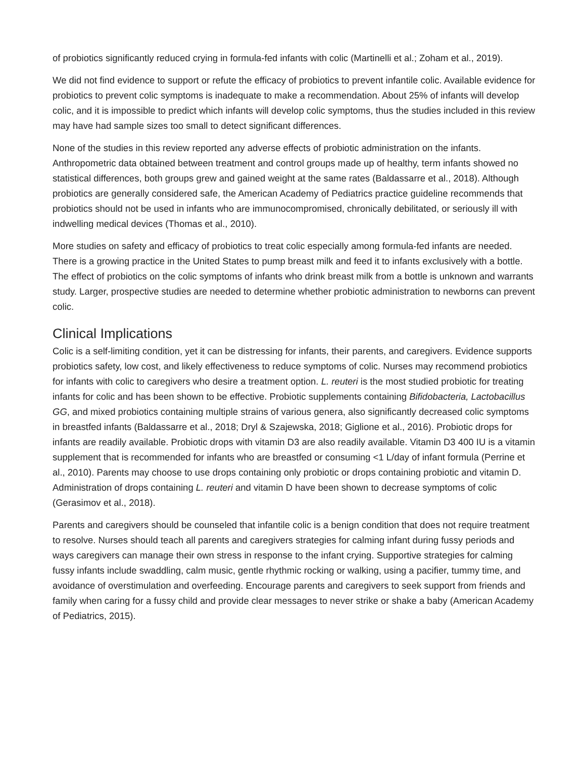of probiotics significantly reduced crying in formula-fed infants with colic (Martinelli et al.; Zoham et al., 2019).
We did not find evidence to support or refute the efficacy of probiotics to prevent infantile colic. Available evidence for probiotics to prevent colic symptoms is inadequate to make a recommendation. About 25% of infants will develop colic, and it is impossible to predict which infants will develop colic symptoms, thus the studies included in this review may have had sample sizes too small to detect significant differences.
None of the studies in this review reported any adverse effects of probiotic administration on the infants. Anthropometric data obtained between treatment and control groups made up of healthy, term infants showed no statistical differences, both groups grew and gained weight at the same rates (Baldassarre et al., 2018). Although probiotics are generally considered safe, the American Academy of Pediatrics practice guideline recommends that probiotics should not be used in infants who are immunocompromised, chronically debilitated, or seriously ill with indwelling medical devices (Thomas et al., 2010).
More studies on safety and efficacy of probiotics to treat colic especially among formula-fed infants are needed. There is a growing practice in the United States to pump breast milk and feed it to infants exclusively with a bottle. The effect of probiotics on the colic symptoms of infants who drink breast milk from a bottle is unknown and warrants study. Larger, prospective studies are needed to determine whether probiotic administration to newborns can prevent colic.
Clinical Implications
Colic is a self-limiting condition, yet it can be distressing for infants, their parents, and caregivers. Evidence supports probiotics safety, low cost, and likely effectiveness to reduce symptoms of colic. Nurses may recommend probiotics for infants with colic to caregivers who desire a treatment option. L. reuteri is the most studied probiotic for treating infants for colic and has been shown to be effective. Probiotic supplements containing Bifidobacteria, Lactobacillus GG, and mixed probiotics containing multiple strains of various genera, also significantly decreased colic symptoms in breastfed infants (Baldassarre et al., 2018; Dryl & Szajewska, 2018; Giglione et al., 2016). Probiotic drops for infants are readily available. Probiotic drops with vitamin D3 are also readily available. Vitamin D3 400 IU is a vitamin supplement that is recommended for infants who are breastfed or consuming <1 L/day of infant formula (Perrine et al., 2010). Parents may choose to use drops containing only probiotic or drops containing probiotic and vitamin D. Administration of drops containing L. reuteri and vitamin D have been shown to decrease symptoms of colic (Gerasimov et al., 2018).
Parents and caregivers should be counseled that infantile colic is a benign condition that does not require treatment to resolve. Nurses should teach all parents and caregivers strategies for calming infant during fussy periods and ways caregivers can manage their own stress in response to the infant crying. Supportive strategies for calming fussy infants include swaddling, calm music, gentle rhythmic rocking or walking, using a pacifier, tummy time, and avoidance of overstimulation and overfeeding. Encourage parents and caregivers to seek support from friends and family when caring for a fussy child and provide clear messages to never strike or shake a baby (American Academy of Pediatrics, 2015).